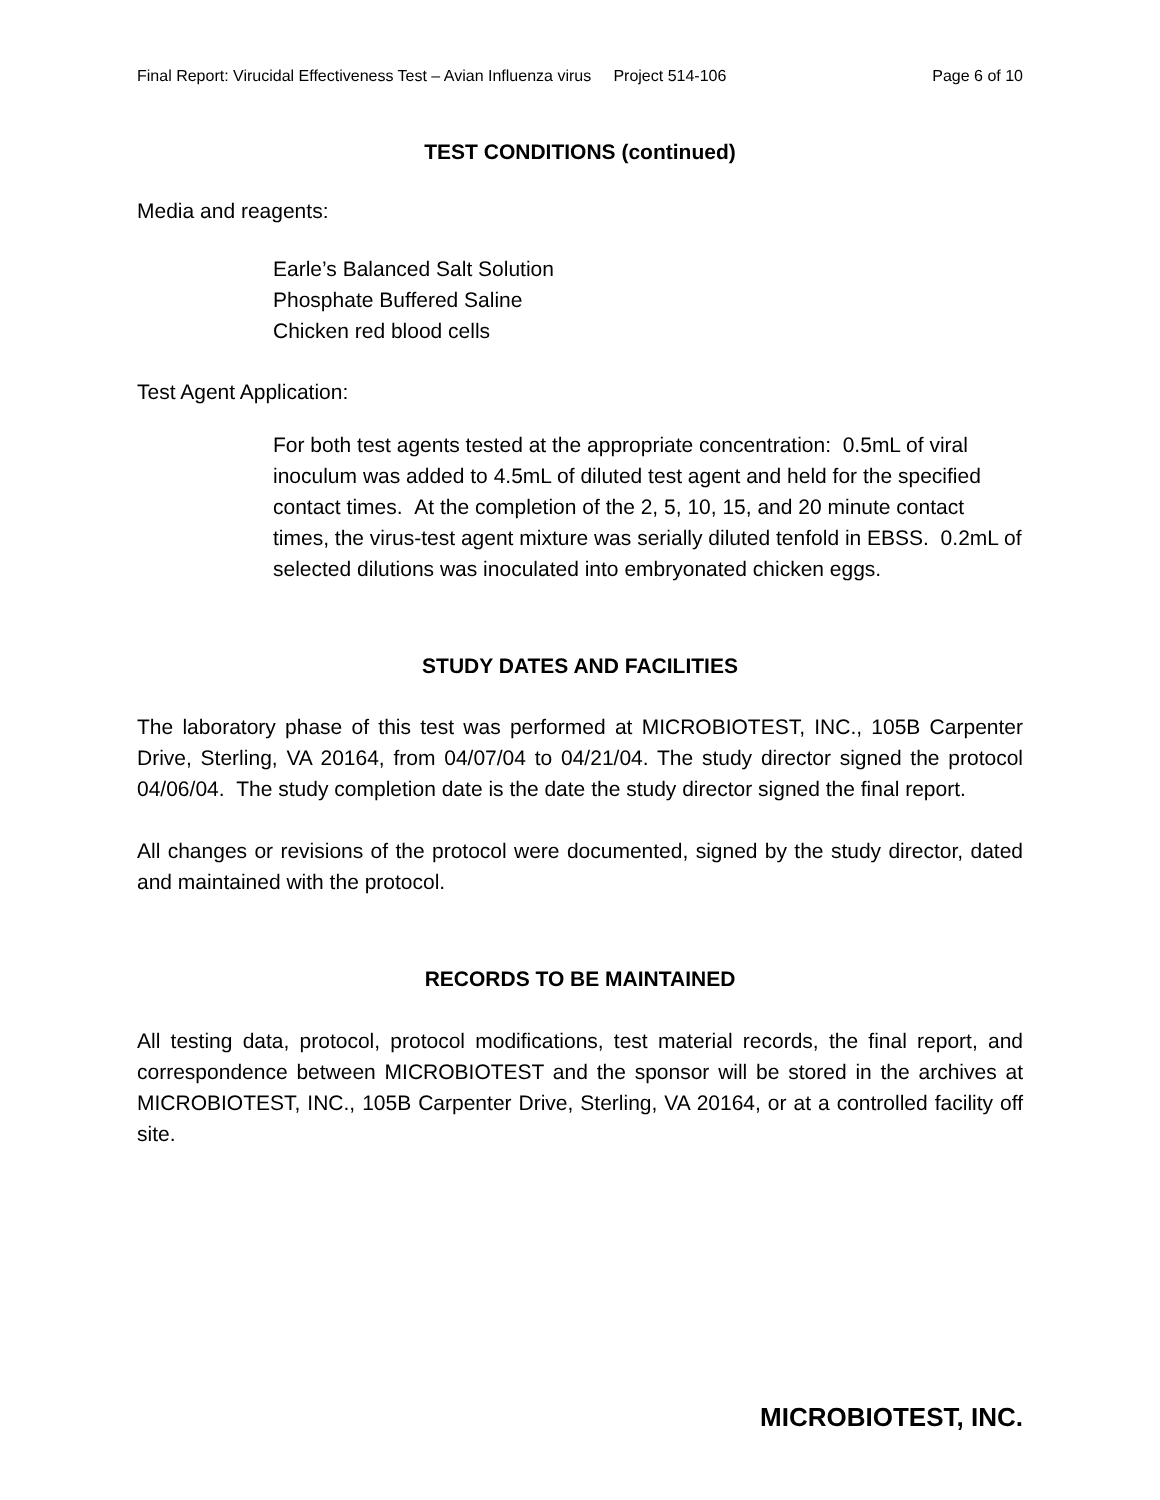Final Report: Virucidal Effectiveness Test – Avian Influenza virus Project 514-106 Page 6 of 10
TEST CONDITIONS (continued)
Media and reagents:
Earle’s Balanced Salt Solution
Phosphate Buffered Saline
Chicken red blood cells
Test Agent Application:
For both test agents tested at the appropriate concentration: 0.5mL of viral inoculum was added to 4.5mL of diluted test agent and held for the specified contact times. At the completion of the 2, 5, 10, 15, and 20 minute contact times, the virus-test agent mixture was serially diluted tenfold in EBSS. 0.2mL of selected dilutions was inoculated into embryonated chicken eggs.
STUDY DATES AND FACILITIES
The laboratory phase of this test was performed at MICROBIOTEST, INC., 105B Carpenter Drive, Sterling, VA 20164, from 04/07/04 to 04/21/04. The study director signed the protocol 04/06/04. The study completion date is the date the study director signed the final report.
All changes or revisions of the protocol were documented, signed by the study director, dated and maintained with the protocol.
RECORDS TO BE MAINTAINED
All testing data, protocol, protocol modifications, test material records, the final report, and correspondence between MICROBIOTEST and the sponsor will be stored in the archives at MICROBIOTEST, INC., 105B Carpenter Drive, Sterling, VA 20164, or at a controlled facility off site.
MICROBIOTEST, INC.